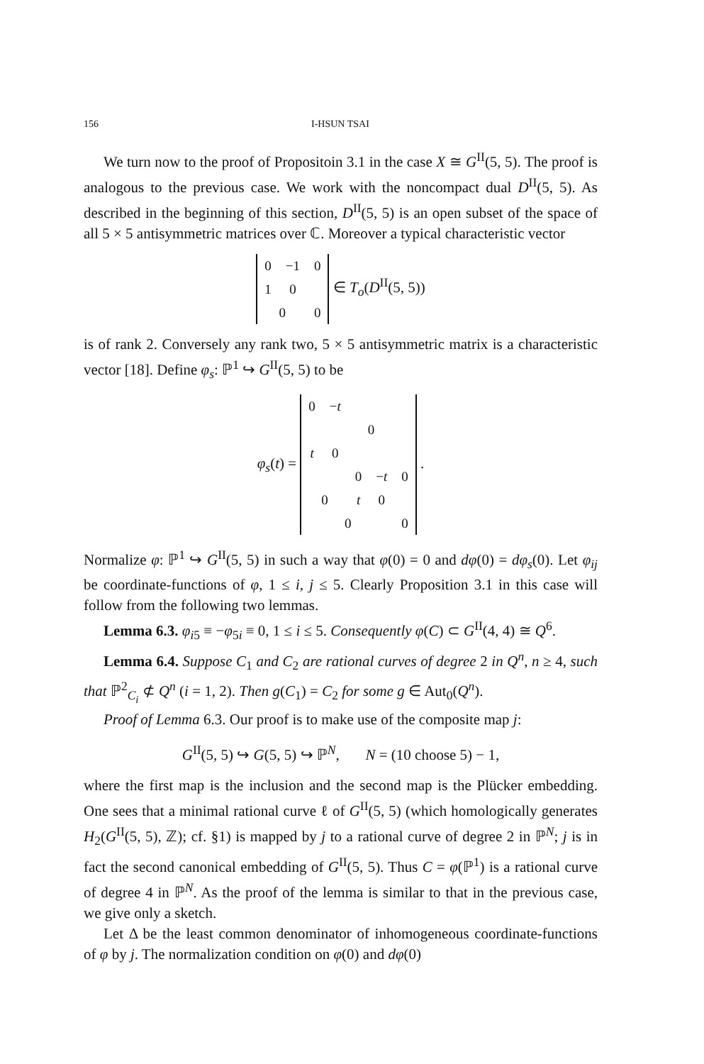156 I-HSUN TSAI
We turn now to the proof of Propositoin 3.1 in the case X ≅ G<sup>II</sup>(5, 5). The proof is analogous to the previous case. We work with the noncompact dual D<sup>II</sup>(5, 5). As described in the beginning of this section, D<sup>II</sup>(5, 5) is an open subset of the space of all 5 × 5 antisymmetric matrices over ℂ. Moreover a typical characteristic vector
| 0 | −1 | 0 |
| 1 | 0 | |
| 0 | | 0 |
∈ T<sub>o</sub>(D<sup>II</sup>(5, 5))
is of rank 2. Conversely any rank two, 5 × 5 antisymmetric matrix is a characteristic vector [18]. Define φ<sub>s</sub>: ℙ<sup>1</sup> ↪ G<sup>II</sup>(5, 5) to be
φ<sub>s</sub>(t) =
| 0 | − t | | | |
| | | 0 | | |
| t | 0 | | | |
| | | 0 | − t | 0 |
| 0 | | t | 0 | |
| 0 | | | | 0 |
.
Normalize φ: ℙ<sup>1</sup> ↪ G<sup>II</sup>(5, 5) in such a way that φ(0) = 0 and dφ(0) = dφ<sub>s</sub>(0). Let φ<sub>ij</sub> be coordinate-functions of φ, 1 ≤ i, j ≤ 5. Clearly Proposition 3.1 in this case will follow from the following two lemmas.
Lemma 6.3. φ<sub>i5</sub> ≡ −φ<sub>5i</sub> ≡ 0, 1 ≤ i ≤ 5. Consequently φ(C) ⊂ G<sup>II</sup>(4, 4) ≅ Q<sup>6</sup>.
Lemma 6.4. Suppose C<sub>1</sub> and C<sub>2</sub> are rational curves of degree 2 in Q<sup>n</sup>, n ≥ 4, such that ℙ<sup>2</sup><sub>C<sub>i</sub></sub> ⊄ Q<sup>n</sup> (i = 1, 2). Then g(C<sub>1</sub>) = C<sub>2</sub> for some g ∈ Aut<sub>0</sub>(Q<sup>n</sup>).
Proof of Lemma 6.3. Our proof is to make use of the composite map j:
G<sup>II</sup>(5, 5) ↪ G(5, 5) ↪ ℙ<sup>N</sup>, N = (10 choose 5) − 1,
where the first map is the inclusion and the second map is the Plücker embedding. One sees that a minimal rational curve ℓ of G<sup>II</sup>(5, 5) (which homologically generates H<sub>2</sub>(G<sup>II</sup>(5, 5), ℤ); cf. §1) is mapped by j to a rational curve of degree 2 in ℙ<sup>N</sup>; j is in fact the second canonical embedding of G<sup>II</sup>(5, 5). Thus C = φ(ℙ<sup>1</sup>) is a rational curve of degree 4 in ℙ<sup>N</sup>. As the proof of the lemma is similar to that in the previous case, we give only a sketch.
Let Δ be the least common denominator of inhomogeneous coordinate-functions of φ by j. The normalization condition on φ(0) and dφ(0)